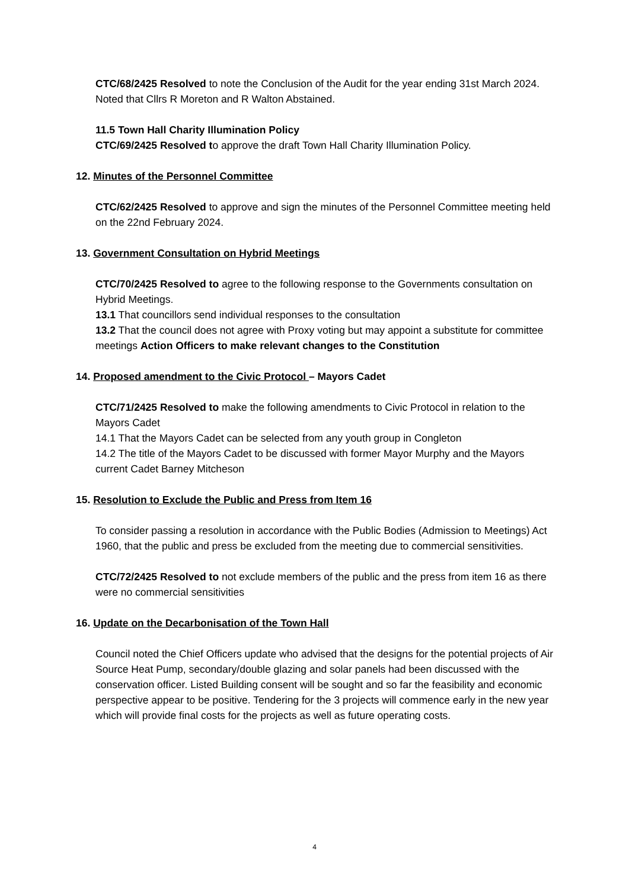CTC/68/2425 Resolved to note the Conclusion of the Audit for the year ending 31st March 2024. Noted that Cllrs R Moreton and R Walton Abstained.
11.5 Town Hall Charity Illumination Policy
CTC/69/2425 Resolved to approve the draft Town Hall Charity Illumination Policy.
12. Minutes of the Personnel Committee
CTC/62/2425 Resolved to approve and sign the minutes of the Personnel Committee meeting held on the 22nd February 2024.
13. Government Consultation on Hybrid Meetings
CTC/70/2425 Resolved to agree to the following response to the Governments consultation on Hybrid Meetings.
13.1 That councillors send individual responses to the consultation
13.2 That the council does not agree with Proxy voting but may appoint a substitute for committee meetings Action Officers to make relevant changes to the Constitution
14. Proposed amendment to the Civic Protocol – Mayors Cadet
CTC/71/2425 Resolved to make the following amendments to Civic Protocol in relation to the Mayors Cadet
14.1 That the Mayors Cadet can be selected from any youth group in Congleton
14.2 The title of the Mayors Cadet to be discussed with former Mayor Murphy and the Mayors current Cadet Barney Mitcheson
15. Resolution to Exclude the Public and Press from Item 16
To consider passing a resolution in accordance with the Public Bodies (Admission to Meetings) Act 1960, that the public and press be excluded from the meeting due to commercial sensitivities.
CTC/72/2425 Resolved to not exclude members of the public and the press from item 16 as there were no commercial sensitivities
16. Update on the Decarbonisation of the Town Hall
Council noted the Chief Officers update who advised that the designs for the potential projects of Air Source Heat Pump, secondary/double glazing and solar panels had been discussed with the conservation officer. Listed Building consent will be sought and so far the feasibility and economic perspective appear to be positive. Tendering for the 3 projects will commence early in the new year which will provide final costs for the projects as well as future operating costs.
4